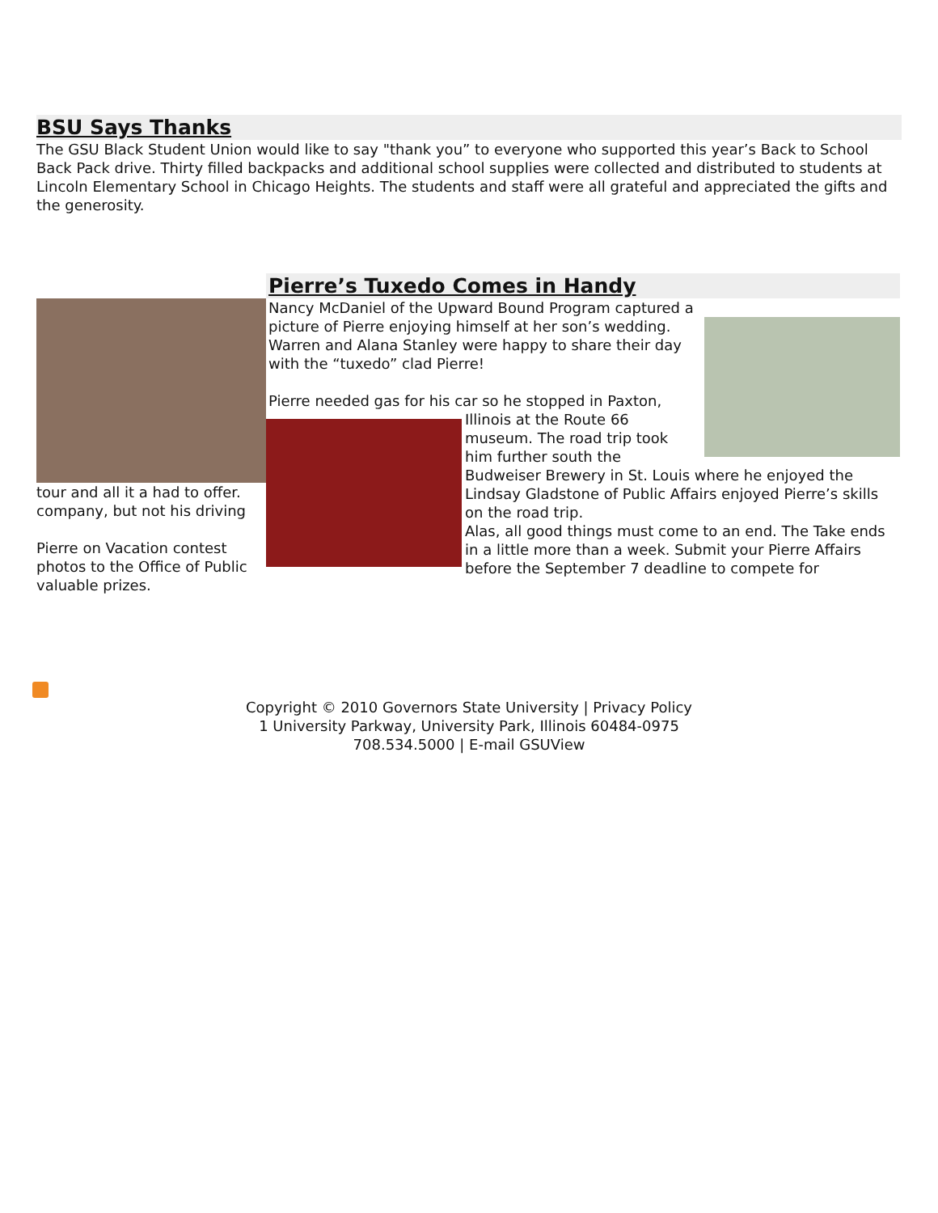BSU Says Thanks
The GSU Black Student Union would like to say "thank you” to everyone who supported this year’s Back to School Back Pack drive. Thirty filled backpacks and additional school supplies were collected and distributed to students at Lincoln Elementary School in Chicago Heights. The students and staff were all grateful and appreciated the gifts and the generosity.
tour and all it a had to offer. company, but not his driving
Pierre on Vacation contest photos to the Office of Public valuable prizes.
Pierre’s Tuxedo Comes in Handy
Nancy McDaniel of the Upward Bound Program captured a picture of Pierre enjoying himself at her son’s wedding. Warren and Alana Stanley were happy to share their day with the “tuxedo” clad Pierre!
Pierre needed gas for his car so he stopped in Paxton,
Illinois at the Route 66 museum. The road trip took him further south the Budweiser Brewery in St. Louis where he enjoyed the Lindsay Gladstone of Public Affairs enjoyed Pierre’s skills on the road trip.
Alas, all good things must come to an end. The Take ends in a little more than a week. Submit your Pierre Affairs before the September 7 deadline to compete for
Copyright © 2010 Governors State University | Privacy Policy
1 University Parkway, University Park, Illinois 60484-0975
708.534.5000 | E-mail GSUView